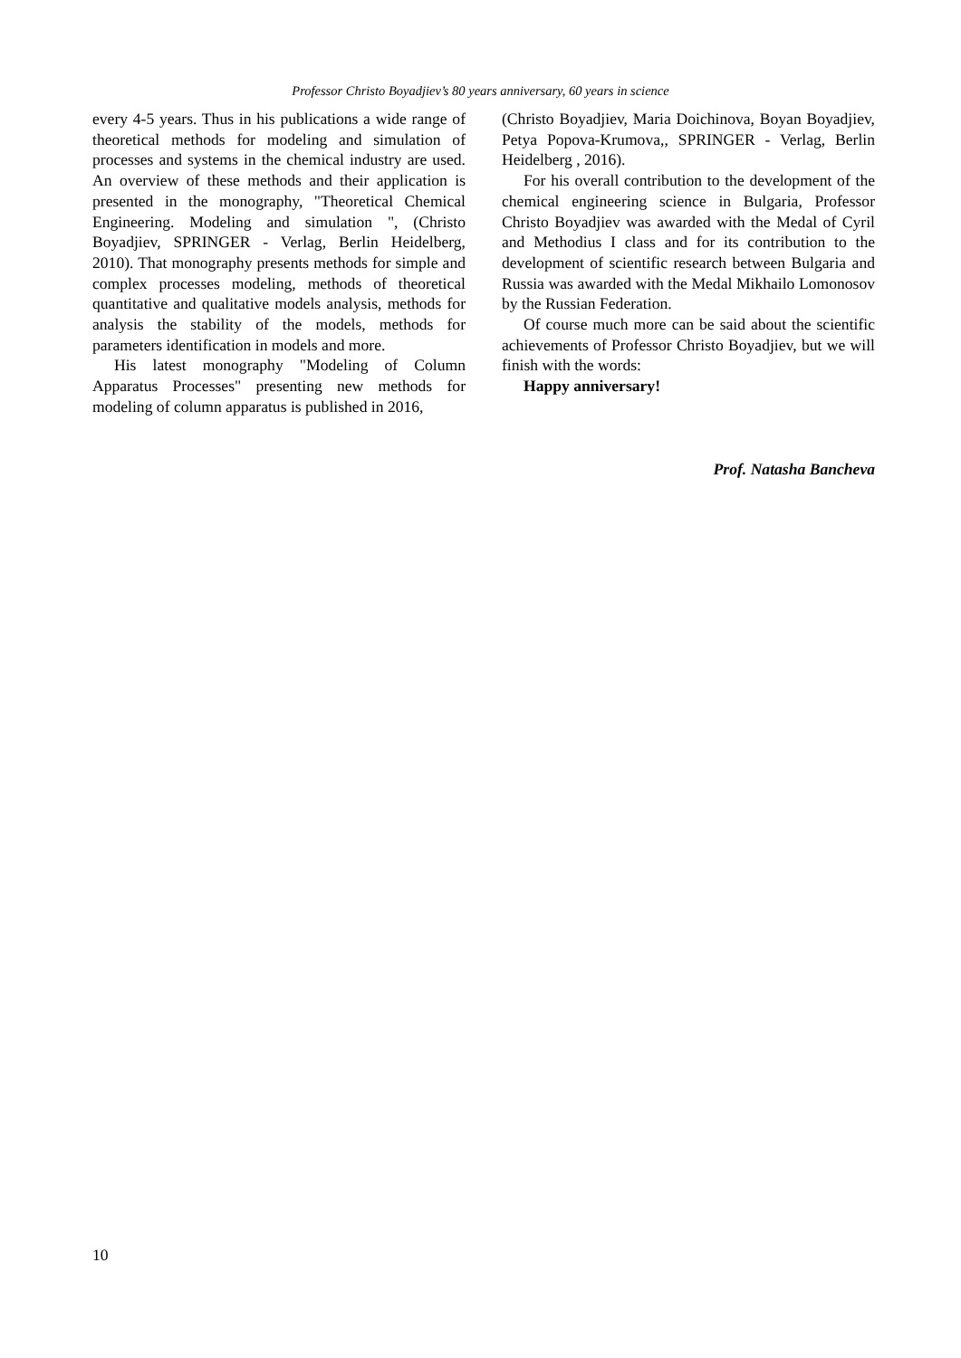Professor Christo Boyadjiev’s 80 years anniversary, 60 years in science
every 4-5 years. Thus in his publications a wide range of theoretical methods for modeling and simulation of processes and systems in the chemical industry are used. An overview of these methods and their application is presented in the monography, "Theoretical Chemical Engineering. Modeling and simulation ", (Christo Boyadjiev, SPRINGER - Verlag, Berlin Heidelberg, 2010). That monography presents methods for simple and complex processes modeling, methods of theoretical quantitative and qualitative models analysis, methods for analysis the stability of the models, methods for parameters identification in models and more.
His latest monography "Modeling of Column Apparatus Processes" presenting new methods for modeling of column apparatus is published in 2016,
(Christo Boyadjiev, Maria Doichinova, Boyan Boyadjiev, Petya Popova-Krumova,, SPRINGER - Verlag, Berlin Heidelberg , 2016).
For his overall contribution to the development of the chemical engineering science in Bulgaria, Professor Christo Boyadjiev was awarded with the Medal of Cyril and Methodius I class and for its contribution to the development of scientific research between Bulgaria and Russia was awarded with the Medal Mikhailo Lomonosov by the Russian Federation.
Of course much more can be said about the scientific achievements of Professor Christo Boyadjiev, but we will finish with the words:
Happy anniversary!
Prof. Natasha Bancheva
10